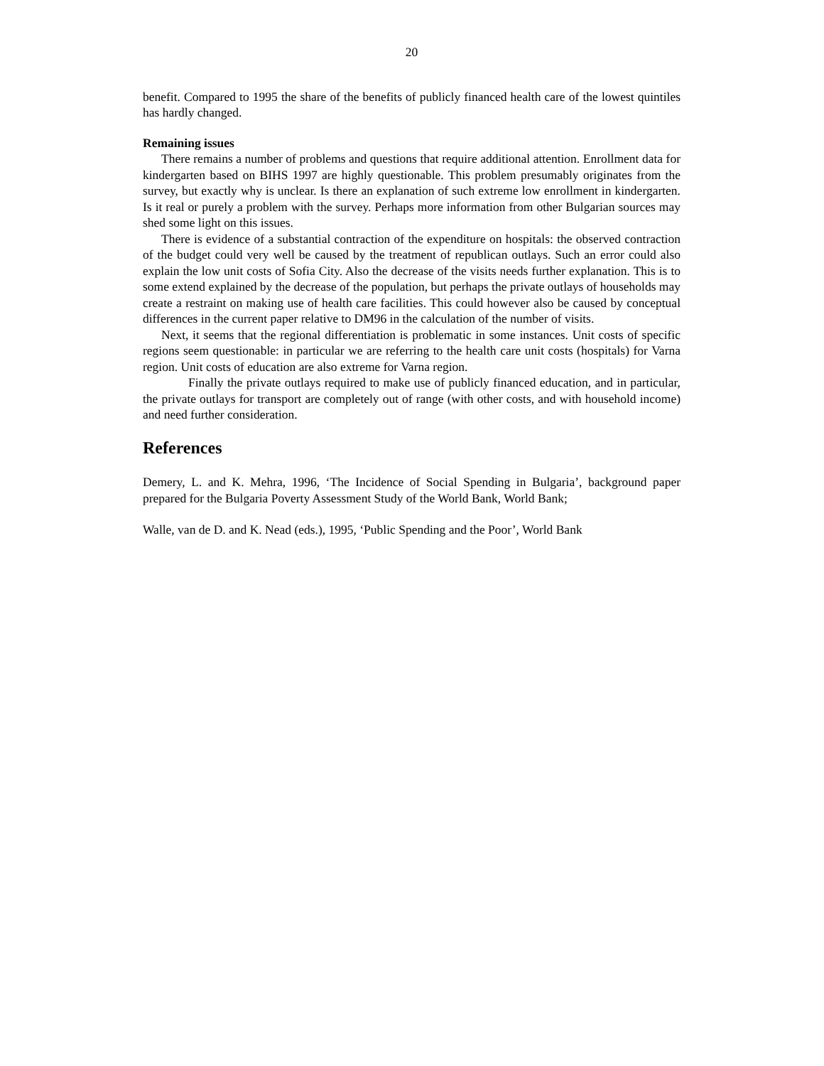20
benefit. Compared to 1995 the share of the benefits of publicly financed health care of the lowest quintiles has hardly changed.
Remaining issues
There remains a number of problems and questions that require additional attention. Enrollment data for kindergarten based on BIHS 1997 are highly questionable. This problem presumably originates from the survey, but exactly why is unclear. Is there an explanation of such extreme low enrollment in kindergarten. Is it real or purely a problem with the survey. Perhaps more information from other Bulgarian sources may shed some light on this issues.
There is evidence of a substantial contraction of the expenditure on hospitals: the observed contraction of the budget could very well be caused by the treatment of republican outlays. Such an error could also explain the low unit costs of Sofia City. Also the decrease of the visits needs further explanation. This is to some extend explained by the decrease of the population, but perhaps the private outlays of households may create a restraint on making use of health care facilities. This could however also be caused by conceptual differences in the current paper relative to DM96 in the calculation of the number of visits.
Next, it seems that the regional differentiation is problematic in some instances. Unit costs of specific regions seem questionable: in particular we are referring to the health care unit costs (hospitals) for Varna region. Unit costs of education are also extreme for Varna region.
Finally the private outlays required to make use of publicly financed education, and in particular, the private outlays for transport are completely out of range (with other costs, and with household income) and need further consideration.
References
Demery, L. and K. Mehra, 1996, ‘The Incidence of Social Spending in Bulgaria’, background paper prepared for the Bulgaria Poverty Assessment Study of the World Bank, World Bank;
Walle, van de D. and K. Nead (eds.), 1995, ‘Public Spending and the Poor’, World Bank